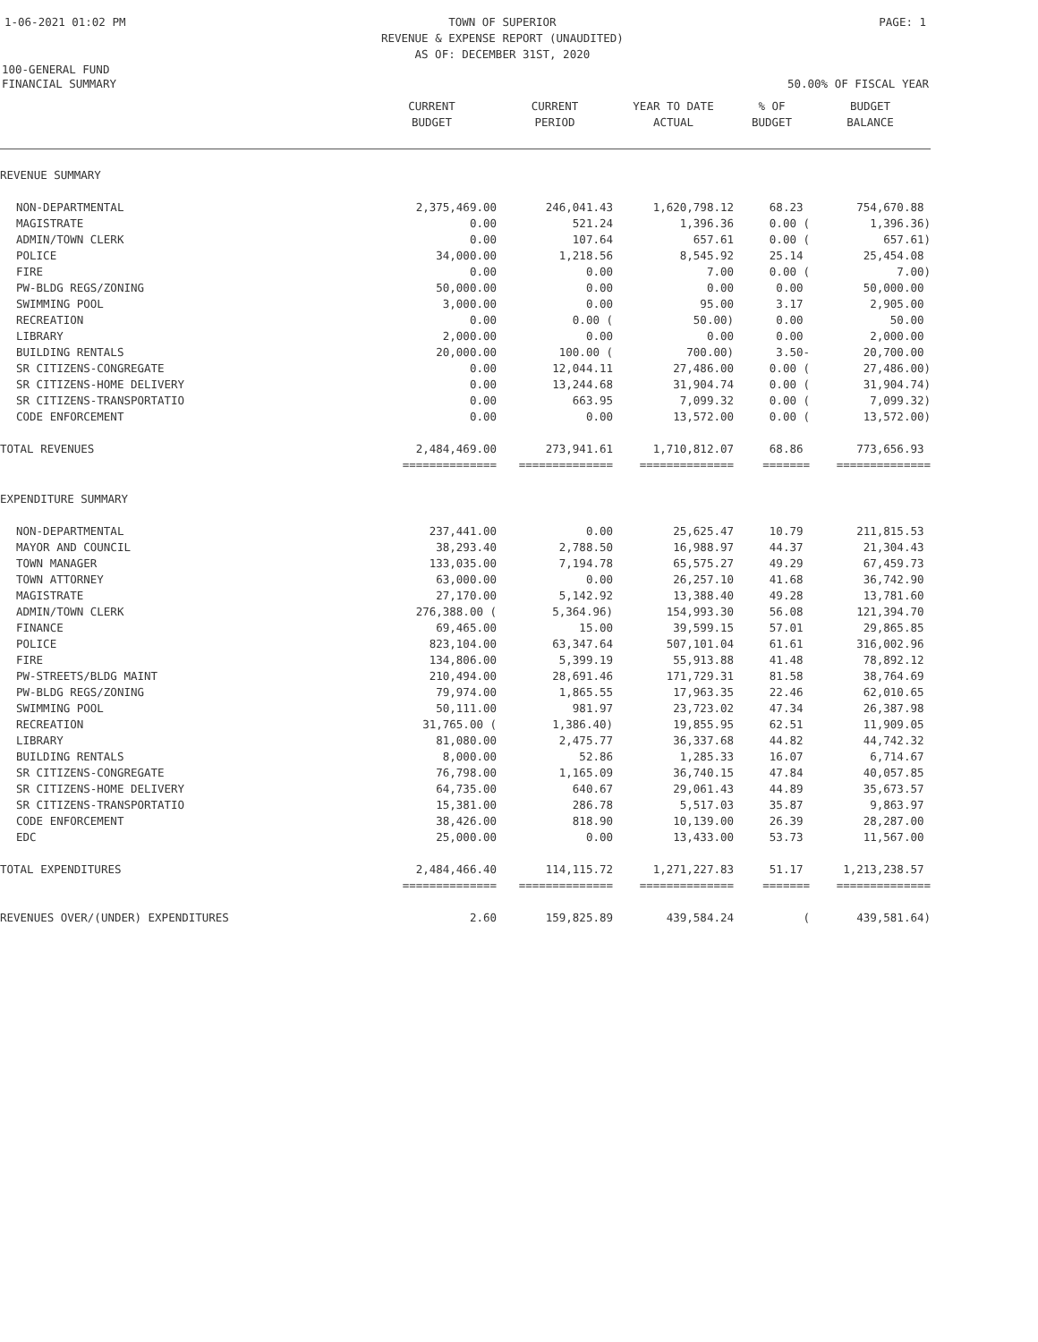1-06-2021 01:02 PM TOWN OF SUPERIOR
REVENUE & EXPENSE REPORT (UNAUDITED)
AS OF: DECEMBER 31ST, 2020 PAGE: 1
100-GENERAL FUND
FINANCIAL SUMMARY 50.00% OF FISCAL YEAR
| | CURRENT BUDGET | CURRENT PERIOD | YEAR TO DATE ACTUAL | % OF BUDGET | BUDGET BALANCE |
| --- | --- | --- | --- | --- | --- |
| REVENUE SUMMARY | | | | | |
| NON-DEPARTMENTAL | 2,375,469.00 | 246,041.43 | 1,620,798.12 | 68.23 | 754,670.88 |
| MAGISTRATE | 0.00 | 521.24 | 1,396.36 | 0.00 ( | 1,396.36) |
| ADMIN/TOWN CLERK | 0.00 | 107.64 | 657.61 | 0.00 ( | 657.61) |
| POLICE | 34,000.00 | 1,218.56 | 8,545.92 | 25.14 | 25,454.08 |
| FIRE | 0.00 | 0.00 | 7.00 | 0.00 ( | 7.00) |
| PW-BLDG REGS/ZONING | 50,000.00 | 0.00 | 0.00 | 0.00 | 50,000.00 |
| SWIMMING POOL | 3,000.00 | 0.00 | 95.00 | 3.17 | 2,905.00 |
| RECREATION | 0.00 | 0.00 ( | 50.00) | 0.00 | 50.00 |
| LIBRARY | 2,000.00 | 0.00 | 0.00 | 0.00 | 2,000.00 |
| BUILDING RENTALS | 20,000.00 | 100.00 ( | 700.00) | 3.50- | 20,700.00 |
| SR CITIZENS-CONGREGATE | 0.00 | 12,044.11 | 27,486.00 | 0.00 ( | 27,486.00) |
| SR CITIZENS-HOME DELIVERY | 0.00 | 13,244.68 | 31,904.74 | 0.00 ( | 31,904.74) |
| SR CITIZENS-TRANSPORTATIO | 0.00 | 663.95 | 7,099.32 | 0.00 ( | 7,099.32) |
| CODE ENFORCEMENT | 0.00 | 0.00 | 13,572.00 | 0.00 ( | 13,572.00) |
| TOTAL REVENUES | 2,484,469.00 | 273,941.61 | 1,710,812.07 | 68.86 | 773,656.93 |
| | ============== | ============== | ============== | ======= | ============== |
| EXPENDITURE SUMMARY | | | | | |
| NON-DEPARTMENTAL | 237,441.00 | 0.00 | 25,625.47 | 10.79 | 211,815.53 |
| MAYOR AND COUNCIL | 38,293.40 | 2,788.50 | 16,988.97 | 44.37 | 21,304.43 |
| TOWN MANAGER | 133,035.00 | 7,194.78 | 65,575.27 | 49.29 | 67,459.73 |
| TOWN ATTORNEY | 63,000.00 | 0.00 | 26,257.10 | 41.68 | 36,742.90 |
| MAGISTRATE | 27,170.00 | 5,142.92 | 13,388.40 | 49.28 | 13,781.60 |
| ADMIN/TOWN CLERK | 276,388.00 ( | 5,364.96) | 154,993.30 | 56.08 | 121,394.70 |
| FINANCE | 69,465.00 | 15.00 | 39,599.15 | 57.01 | 29,865.85 |
| POLICE | 823,104.00 | 63,347.64 | 507,101.04 | 61.61 | 316,002.96 |
| FIRE | 134,806.00 | 5,399.19 | 55,913.88 | 41.48 | 78,892.12 |
| PW-STREETS/BLDG MAINT | 210,494.00 | 28,691.46 | 171,729.31 | 81.58 | 38,764.69 |
| PW-BLDG REGS/ZONING | 79,974.00 | 1,865.55 | 17,963.35 | 22.46 | 62,010.65 |
| SWIMMING POOL | 50,111.00 | 981.97 | 23,723.02 | 47.34 | 26,387.98 |
| RECREATION | 31,765.00 ( | 1,386.40) | 19,855.95 | 62.51 | 11,909.05 |
| LIBRARY | 81,080.00 | 2,475.77 | 36,337.68 | 44.82 | 44,742.32 |
| BUILDING RENTALS | 8,000.00 | 52.86 | 1,285.33 | 16.07 | 6,714.67 |
| SR CITIZENS-CONGREGATE | 76,798.00 | 1,165.09 | 36,740.15 | 47.84 | 40,057.85 |
| SR CITIZENS-HOME DELIVERY | 64,735.00 | 640.67 | 29,061.43 | 44.89 | 35,673.57 |
| SR CITIZENS-TRANSPORTATIO | 15,381.00 | 286.78 | 5,517.03 | 35.87 | 9,863.97 |
| CODE ENFORCEMENT | 38,426.00 | 818.90 | 10,139.00 | 26.39 | 28,287.00 |
| EDC | 25,000.00 | 0.00 | 13,433.00 | 53.73 | 11,567.00 |
| TOTAL EXPENDITURES | 2,484,466.40 | 114,115.72 | 1,271,227.83 | 51.17 | 1,213,238.57 |
| | ============== | ============== | ============== | ======= | ============== |
| REVENUES OVER/(UNDER) EXPENDITURES | 2.60 | 159,825.89 | 439,584.24 | ( | 439,581.64) |